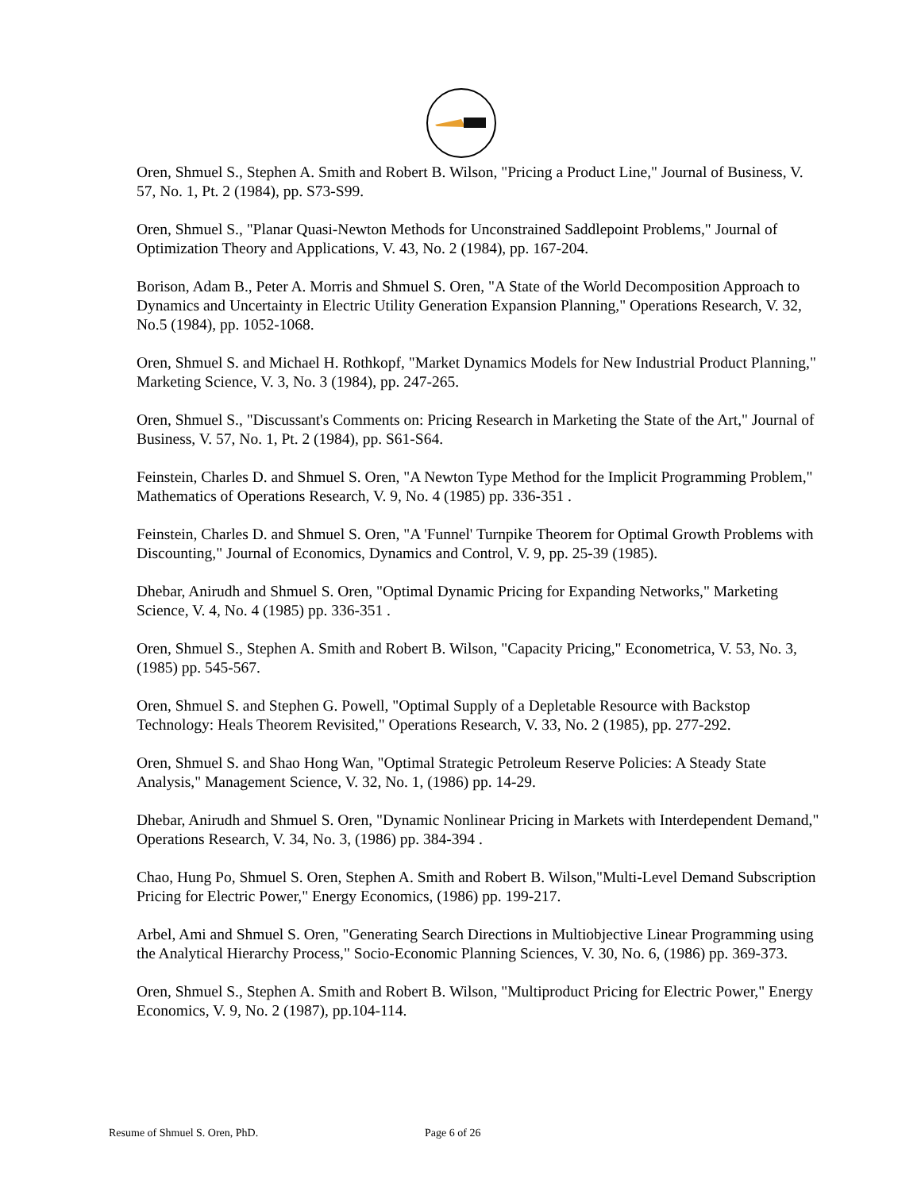Oren, Shmuel S., Stephen A. Smith and Robert B. Wilson, "Pricing a Product Line," Journal of Business, V. 57, No. 1, Pt. 2 (1984), pp. S73-S99.
Oren, Shmuel S., "Planar Quasi-Newton Methods for Unconstrained Saddlepoint Problems," Journal of Optimization Theory and Applications, V. 43, No. 2 (1984), pp. 167-204.
Borison, Adam B., Peter A. Morris and Shmuel S. Oren, "A State of the World Decomposition Approach to Dynamics and Uncertainty in Electric Utility Generation Expansion Planning," Operations Research, V. 32, No.5 (1984), pp. 1052-1068.
Oren, Shmuel S. and Michael H. Rothkopf, "Market Dynamics Models for New Industrial Product Planning," Marketing Science, V. 3, No. 3 (1984), pp. 247-265.
Oren, Shmuel S., "Discussant's Comments on: Pricing Research in Marketing the State of the Art," Journal of Business, V. 57, No. 1, Pt. 2 (1984), pp. S61-S64.
Feinstein, Charles D. and Shmuel S. Oren, "A Newton Type Method for the Implicit Programming Problem," Mathematics of Operations Research, V. 9, No. 4 (1985) pp. 336-351 .
Feinstein, Charles D. and Shmuel S. Oren, "A 'Funnel' Turnpike Theorem for Optimal Growth Problems with Discounting," Journal of Economics, Dynamics and Control, V. 9, pp. 25-39 (1985).
Dhebar, Anirudh and Shmuel S. Oren, "Optimal Dynamic Pricing for Expanding Networks," Marketing Science, V. 4, No. 4 (1985) pp. 336-351 .
Oren, Shmuel S., Stephen A. Smith and Robert B. Wilson, "Capacity Pricing," Econometrica, V. 53, No. 3, (1985) pp. 545-567.
Oren, Shmuel S. and Stephen G. Powell, "Optimal Supply of a Depletable Resource with Backstop Technology: Heals Theorem Revisited," Operations Research, V. 33, No. 2 (1985), pp. 277-292.
Oren, Shmuel S. and Shao Hong Wan, "Optimal Strategic Petroleum Reserve Policies: A Steady State Analysis," Management Science, V. 32, No. 1, (1986) pp. 14-29.
Dhebar, Anirudh and Shmuel S. Oren, "Dynamic Nonlinear Pricing in Markets with Interdependent Demand," Operations Research, V. 34, No. 3, (1986) pp. 384-394 .
Chao, Hung Po, Shmuel S. Oren, Stephen A. Smith and Robert B. Wilson,"Multi-Level Demand Subscription Pricing for Electric Power," Energy Economics, (1986) pp. 199-217.
Arbel, Ami and Shmuel S. Oren, "Generating Search Directions in Multiobjective Linear Programming using the Analytical Hierarchy Process," Socio-Economic Planning Sciences, V. 30, No. 6, (1986) pp. 369-373.
Oren, Shmuel S., Stephen A. Smith and Robert B. Wilson, "Multiproduct Pricing for Electric Power," Energy Economics, V. 9, No. 2 (1987), pp.104-114.
Resume of Shmuel S. Oren, PhD. Page 6 of 26